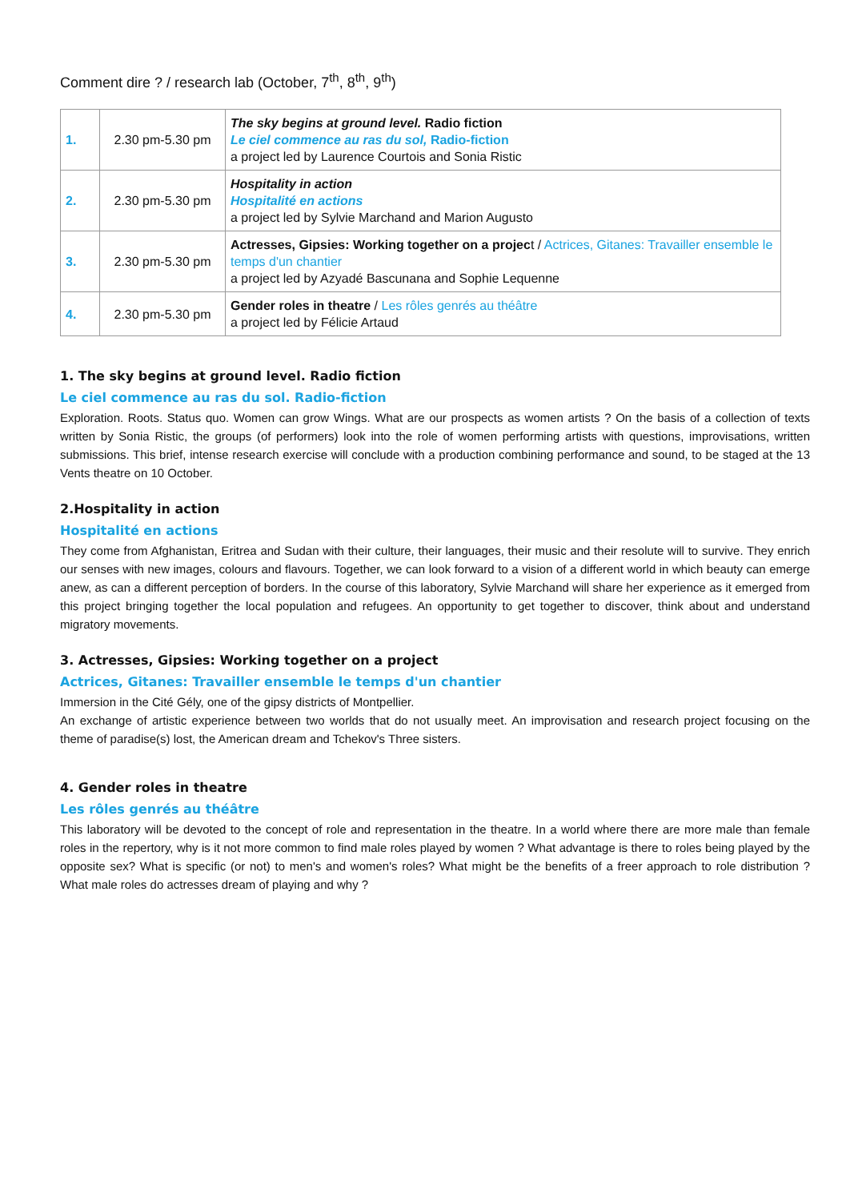Comment dire ? / research lab (October, 7<sup>th</sup>, 8<sup>th</sup>, 9<sup>th</sup>)
| 1. | 2.30 pm-5.30 pm | The sky begins at ground level. Radio fiction Le ciel commence au ras du sol, Radio-fiction a project led by Laurence Courtois and Sonia Ristic |
| 2. | 2.30 pm-5.30 pm | Hospitality in action Hospitalité en actions a project led by Sylvie Marchand and Marion Augusto |
| 3. | 2.30 pm-5.30 pm | Actresses, Gipsies: Working together on a projec t / Actrices, Gitanes: Travailler ensemble le temps d'un chantier a project led by Azyadé Bascunana and Sophie Lequenne |
| 4. | 2.30 pm-5.30 pm | Gender roles in theatre / Les rôles genrés au théâtre a project led by Félicie Artaud |
1. The sky begins at ground level. Radio fiction
Le ciel commence au ras du sol. Radio-fiction
Exploration. Roots. Status quo. Women can grow Wings. What are our prospects as women artists ? On the basis of a collection of texts written by Sonia Ristic, the groups (of performers) look into the role of women performing artists with questions, improvisations, written submissions. This brief, intense research exercise will conclude with a production combining performance and sound, to be staged at the 13 Vents theatre on 10 October.
2.Hospitality in action
Hospitalité en actions
They come from Afghanistan, Eritrea and Sudan with their culture, their languages, their music and their resolute will to survive. They enrich our senses with new images, colours and flavours. Together, we can look forward to a vision of a different world in which beauty can emerge anew, as can a different perception of borders. In the course of this laboratory, Sylvie Marchand will share her experience as it emerged from this project bringing together the local population and refugees. An opportunity to get together to discover, think about and understand migratory movements.
3. Actresses, Gipsies: Working together on a project
Actrices, Gitanes: Travailler ensemble le temps d'un chantier
Immersion in the Cité Gély, one of the gipsy districts of Montpellier.
An exchange of artistic experience between two worlds that do not usually meet. An improvisation and research project focusing on the theme of paradise(s) lost, the American dream and Tchekov's Three sisters.
4. Gender roles in theatre
Les rôles genrés au théâtre
This laboratory will be devoted to the concept of role and representation in the theatre. In a world where there are more male than female roles in the repertory, why is it not more common to find male roles played by women ? What advantage is there to roles being played by the opposite sex? What is specific (or not) to men's and women's roles? What might be the benefits of a freer approach to role distribution ? What male roles do actresses dream of playing and why ?